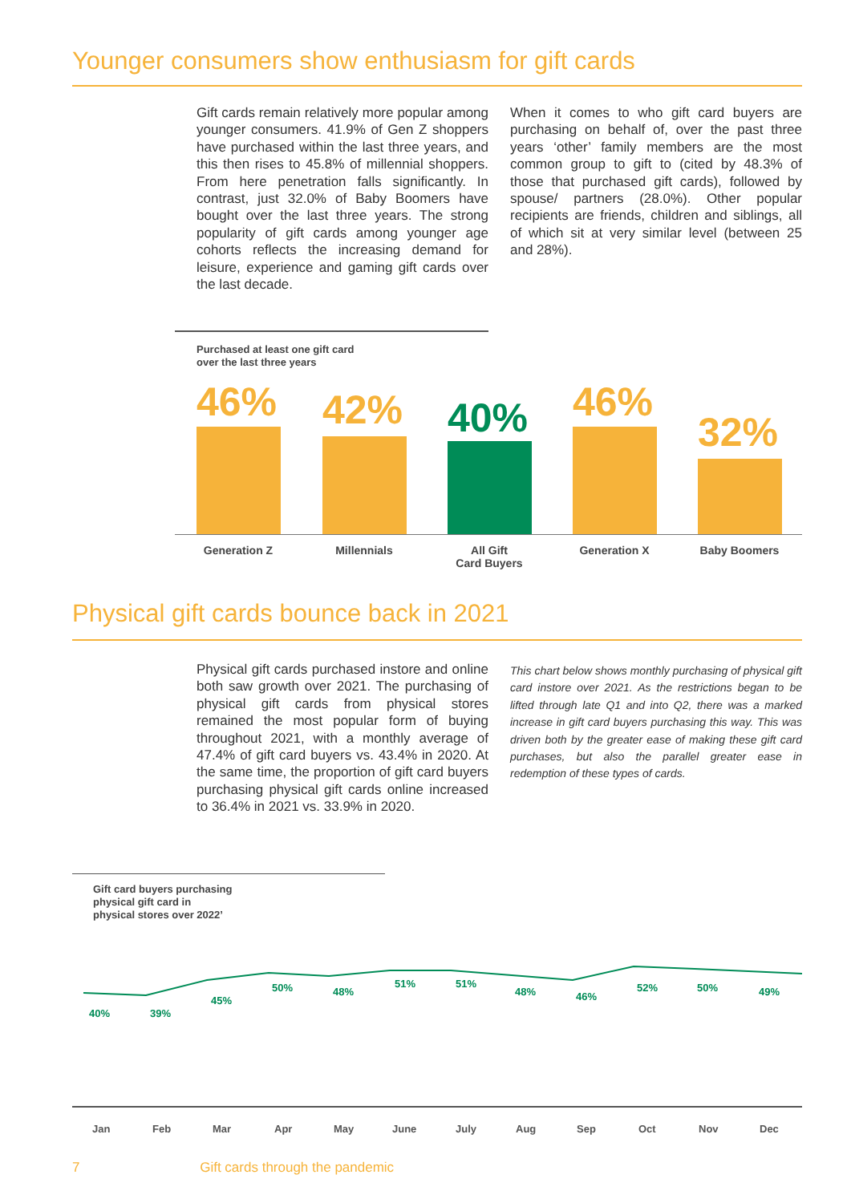Younger consumers show enthusiasm for gift cards
Gift cards remain relatively more popular among younger consumers. 41.9% of Gen Z shoppers have purchased within the last three years, and this then rises to 45.8% of millennial shoppers. From here penetration falls significantly. In contrast, just 32.0% of Baby Boomers have bought over the last three years. The strong popularity of gift cards among younger age cohorts reflects the increasing demand for leisure, experience and gaming gift cards over the last decade.
When it comes to who gift card buyers are purchasing on behalf of, over the past three years ‘other’ family members are the most common group to gift to (cited by 48.3% of those that purchased gift cards), followed by spouse/ partners (28.0%). Other popular recipients are friends, children and siblings, all of which sit at very similar level (between 25 and 28%).
Purchased at least one gift card
over the last three years
46% 42% 40% 46%
32%
Generation Z Millennials
All Gift
Card Buyers
Generation X Baby Boomers
Physical gift cards bounce back in 2021
Physical gift cards purchased instore and online both saw growth over 2021. The purchasing of physical gift cards from physical stores remained the most popular form of buying throughout 2021, with a monthly average of 47.4% of gift card buyers vs. 43.4% in 2020. At the same time, the proportion of gift card buyers purchasing physical gift cards online increased to 36.4% in 2021 vs. 33.9% in 2020.
This chart below shows monthly purchasing of physical gift card instore over 2021. As the restrictions began to be lifted through late Q1 and into Q2, there was a marked increase in gift card buyers purchasing this way. This was driven both by the greater ease of making these gift card purchases, but also the parallel greater ease in redemption of these types of cards.
Gift card buyers purchasing
physical gift card in
physical stores over 2022’
40% 39%
45%
50% 48%
51% 51%
48% 46%
52% 50% 49%
Jan Feb Mar Apr May June July Aug Sep Oct Nov Dec
7 Gift cards through the pandemic